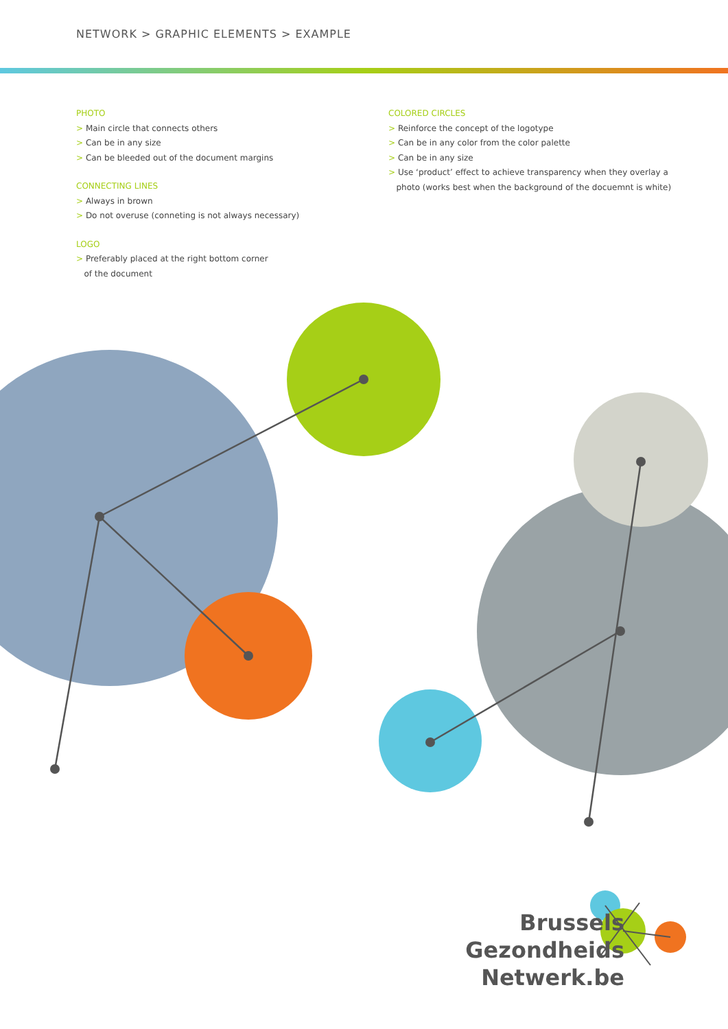NETWORK > GRAPHIC ELEMENTS > EXAMPLE
PHOTO
> Main circle that connects others
> Can be in any size
> Can be bleeded out of the document margins
CONNECTING LINES
> Always in brown
> Do not overuse (conneting is not always necessary)
LOGO
> Preferably placed at the right bottom corner
of the document
COLORED CIRCLES
> Reinforce the concept of the logotype
> Can be in any color from the color palette
> Can be in any size
> Use ‘product’ effect to achieve transparency when they overlay a
photo (works best when the background of the docuemnt is white)
Brussels
Gezondheids
Netwerk.be